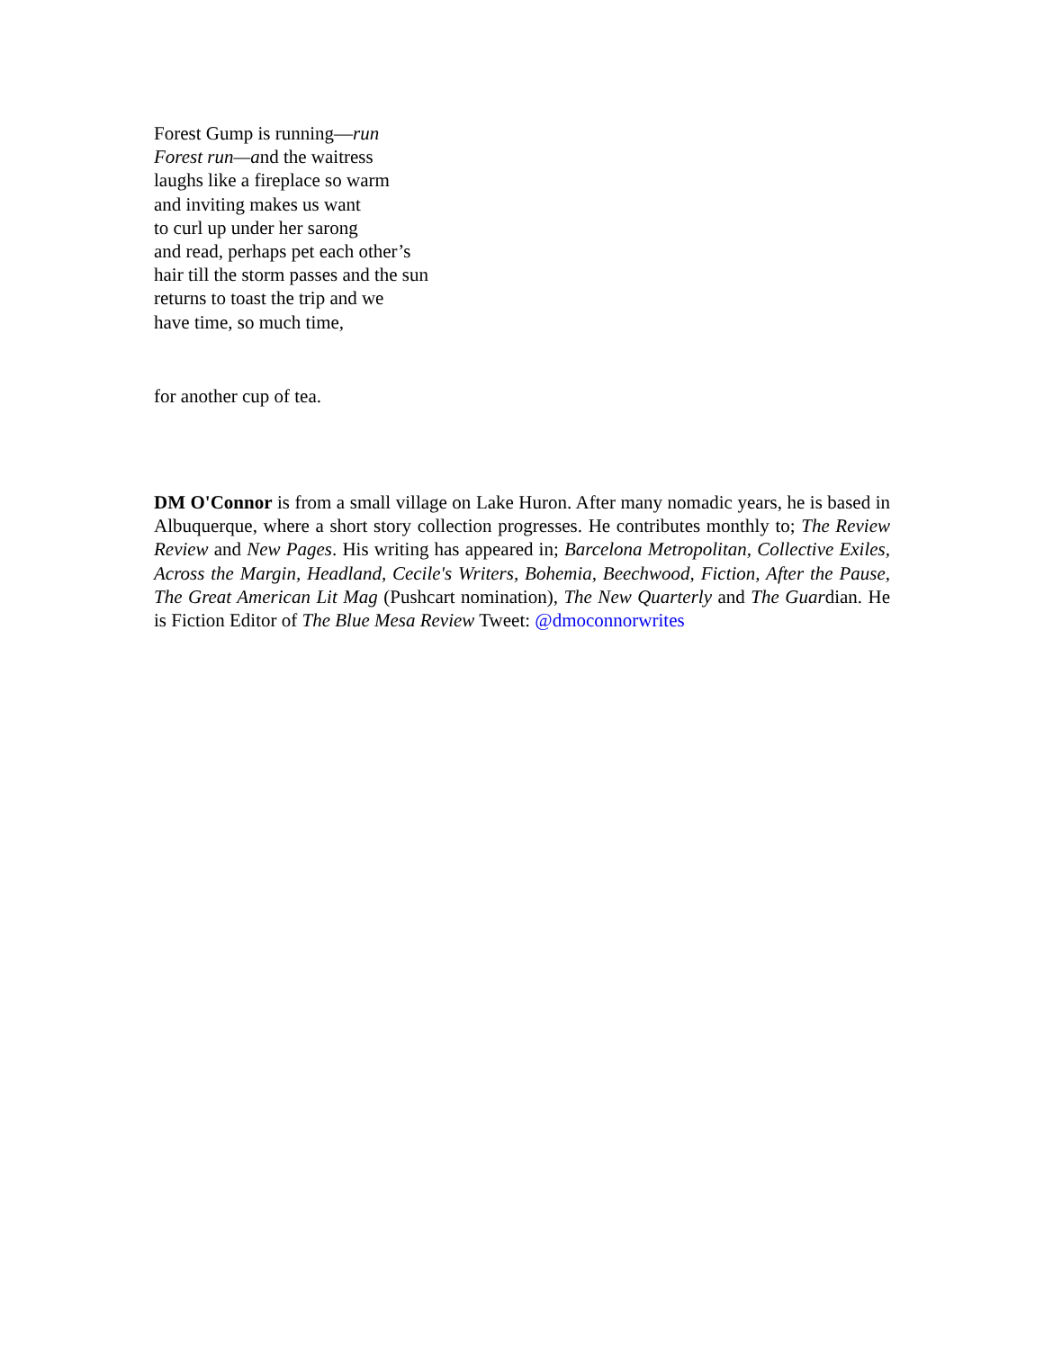Forest Gump is running—run
Forest run—and the waitress
laughs like a fireplace so warm
and inviting makes us want
to curl up under her sarong
and read, perhaps pet each other’s
hair till the storm passes and the sun
returns to toast the trip and we
have time, so much time,
for another cup of tea.
DM O'Connor is from a small village on Lake Huron. After many nomadic years, he is based in Albuquerque, where a short story collection progresses. He contributes monthly to; The Review Review and New Pages. His writing has appeared in; Barcelona Metropolitan, Collective Exiles, Across the Margin, Headland, Cecile's Writers, Bohemia, Beechwood, Fiction, After the Pause, The Great American Lit Mag (Pushcart nomination), The New Quarterly and The Guardian. He is Fiction Editor of The Blue Mesa Review Tweet: @dmoconnorwrites